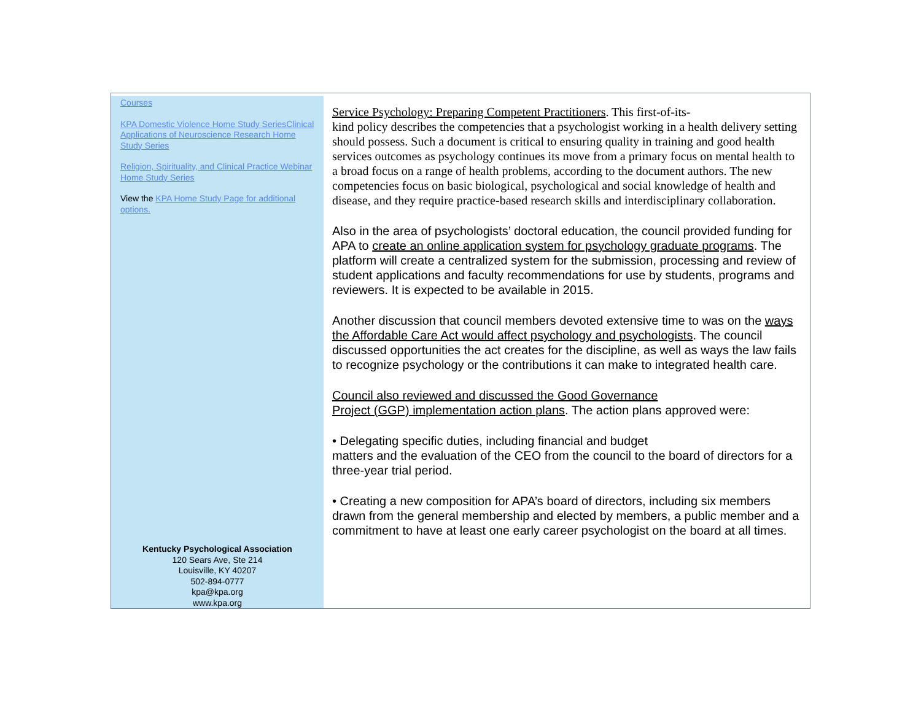Courses
KPA Domestic Violence Home Study SeriesClinical Applications of Neuroscience Research Home Study Series
Religion, Spirituality, and Clinical Practice Webinar Home Study Series
View the KPA Home Study Page for additional options.
Kentucky Psychological Association
120 Sears Ave, Ste 214
Louisville, KY 40207
502-894-0777
kpa@kpa.org
www.kpa.org
Service Psychology: Preparing Competent Practitioners. This first-of-its-
kind policy describes the competencies that a psychologist working in a health delivery setting should possess. Such a document is critical to ensuring quality in training and good health services outcomes as psychology continues its move from a primary focus on mental health to a broad focus on a range of health problems, according to the document authors. The new competencies focus on basic biological, psychological and social knowledge of health and disease, and they require practice-based research skills and interdisciplinary collaboration.
Also in the area of psychologists’ doctoral education, the council provided funding for APA to create an online application system for psychology graduate programs. The platform will create a centralized system for the submission, processing and review of student applications and faculty recommendations for use by students, programs and reviewers. It is expected to be available in 2015.
Another discussion that council members devoted extensive time to was on the ways the Affordable Care Act would affect psychology and psychologists. The council discussed opportunities the act creates for the discipline, as well as ways the law fails to recognize psychology or the contributions it can make to integrated health care.
Council also reviewed and discussed the Good Governance
Project (GGP) implementation action plans. The action plans approved were:
• Delegating specific duties, including financial and budget
matters and the evaluation of the CEO from the council to the board of directors for a three-year trial period.
• Creating a new composition for APA’s board of directors, including six members drawn from the general membership and elected by members, a public member and a commitment to have at least one early career psychologist on the board at all times.